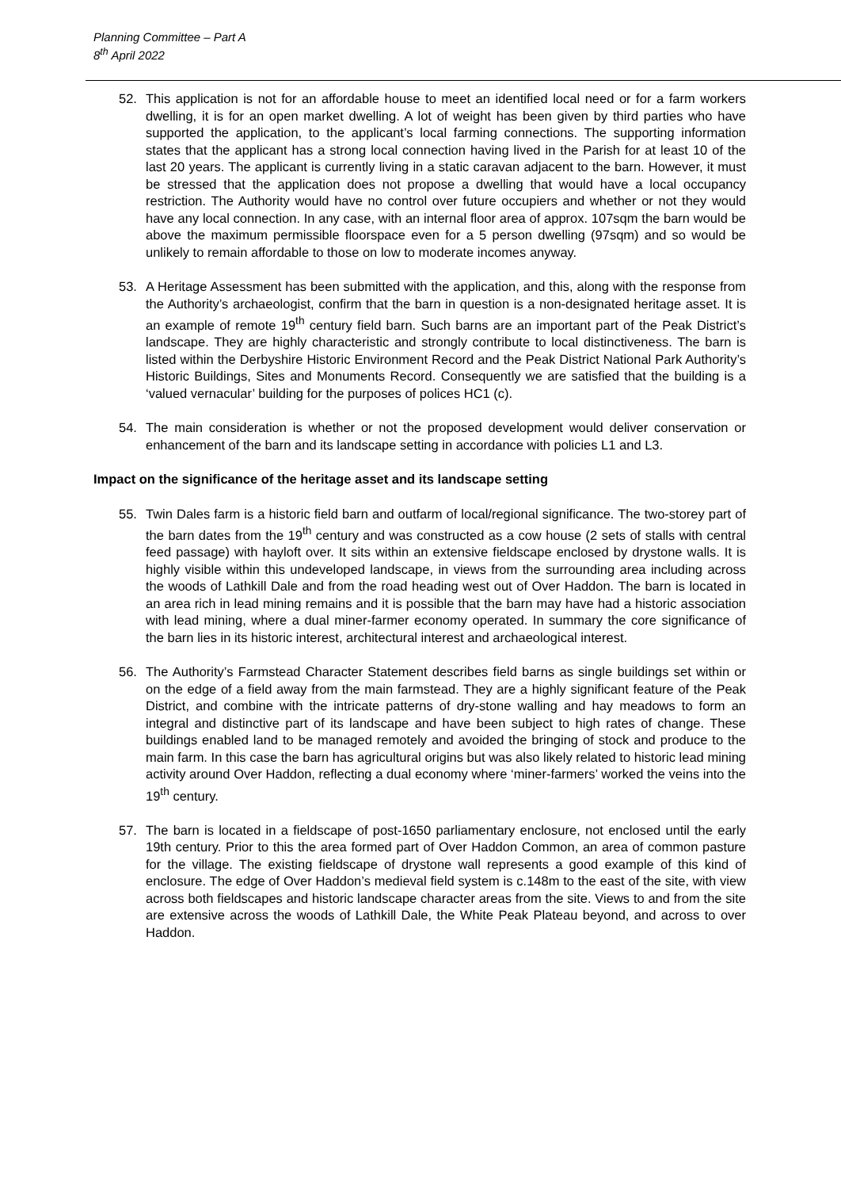Planning Committee – Part A
8<sup>th</sup> April 2022
52. This application is not for an affordable house to meet an identified local need or for a farm workers dwelling, it is for an open market dwelling. A lot of weight has been given by third parties who have supported the application, to the applicant’s local farming connections. The supporting information states that the applicant has a strong local connection having lived in the Parish for at least 10 of the last 20 years. The applicant is currently living in a static caravan adjacent to the barn. However, it must be stressed that the application does not propose a dwelling that would have a local occupancy restriction. The Authority would have no control over future occupiers and whether or not they would have any local connection. In any case, with an internal floor area of approx. 107sqm the barn would be above the maximum permissible floorspace even for a 5 person dwelling (97sqm) and so would be unlikely to remain affordable to those on low to moderate incomes anyway.
53. A Heritage Assessment has been submitted with the application, and this, along with the response from the Authority’s archaeologist, confirm that the barn in question is a non-designated heritage asset. It is an example of remote 19<sup>th</sup> century field barn. Such barns are an important part of the Peak District’s landscape. They are highly characteristic and strongly contribute to local distinctiveness. The barn is listed within the Derbyshire Historic Environment Record and the Peak District National Park Authority’s Historic Buildings, Sites and Monuments Record. Consequently we are satisfied that the building is a ‘valued vernacular’ building for the purposes of polices HC1 (c).
54. The main consideration is whether or not the proposed development would deliver conservation or enhancement of the barn and its landscape setting in accordance with policies L1 and L3.
Impact on the significance of the heritage asset and its landscape setting
55. Twin Dales farm is a historic field barn and outfarm of local/regional significance. The two-storey part of the barn dates from the 19<sup>th</sup> century and was constructed as a cow house (2 sets of stalls with central feed passage) with hayloft over. It sits within an extensive fieldscape enclosed by drystone walls. It is highly visible within this undeveloped landscape, in views from the surrounding area including across the woods of Lathkill Dale and from the road heading west out of Over Haddon. The barn is located in an area rich in lead mining remains and it is possible that the barn may have had a historic association with lead mining, where a dual miner-farmer economy operated. In summary the core significance of the barn lies in its historic interest, architectural interest and archaeological interest.
56. The Authority’s Farmstead Character Statement describes field barns as single buildings set within or on the edge of a field away from the main farmstead. They are a highly significant feature of the Peak District, and combine with the intricate patterns of dry-stone walling and hay meadows to form an integral and distinctive part of its landscape and have been subject to high rates of change. These buildings enabled land to be managed remotely and avoided the bringing of stock and produce to the main farm. In this case the barn has agricultural origins but was also likely related to historic lead mining activity around Over Haddon, reflecting a dual economy where ‘miner-farmers’ worked the veins into the 19<sup>th</sup> century.
57. The barn is located in a fieldscape of post-1650 parliamentary enclosure, not enclosed until the early 19th century. Prior to this the area formed part of Over Haddon Common, an area of common pasture for the village. The existing fieldscape of drystone wall represents a good example of this kind of enclosure. The edge of Over Haddon’s medieval field system is c.148m to the east of the site, with view across both fieldscapes and historic landscape character areas from the site. Views to and from the site are extensive across the woods of Lathkill Dale, the White Peak Plateau beyond, and across to over Haddon.